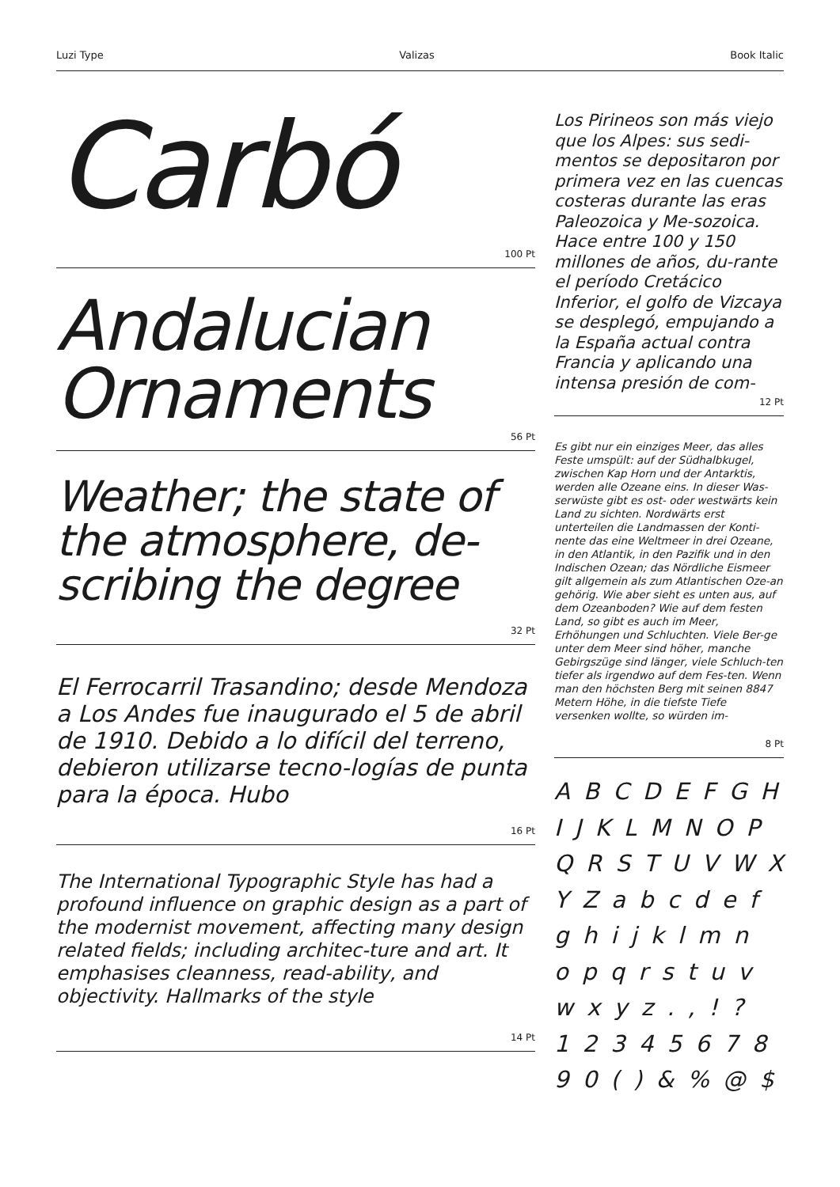Luzi Type Valizas Book Italic
Carbó
100 Pt
Andalucian Ornaments
56 Pt
Weather; the state of the atmosphere, de-scribing the degree
32 Pt
El Ferrocarril Trasandino; desde Mendoza a Los Andes fue inaugurado el 5 de abril de 1910. Debido a lo difícil del terreno, debieron utilizarse tecno-logías de punta para la época. Hubo
16 Pt
The International Typographic Style has had a profound influence on graphic design as a part of the modernist movement, affecting many design related fields; including architec-ture and art. It emphasises cleanness, read-ability, and objectivity. Hallmarks of the style
14 Pt
Los Pirineos son más viejo que los Alpes: sus sedi-mentos se depositaron por primera vez en las cuencas costeras durante las eras Paleozoica y Me-sozoica. Hace entre 100 y 150 millones de años, du-rante el período Cretácico Inferior, el golfo de Vizcaya se desplegó, empujando a la España actual contra Francia y aplicando una intensa presión de com-
12 Pt
Es gibt nur ein einziges Meer, das alles Feste umspült: auf der Südhalbkugel, zwischen Kap Horn und der Antarktis, werden alle Ozeane eins. In dieser Was-serwüste gibt es ost- oder westwärts kein Land zu sichten. Nordwärts erst unterteilen die Landmassen der Konti-nente das eine Weltmeer in drei Ozeane, in den Atlantik, in den Pazifik und in den Indischen Ozean; das Nördliche Eismeer gilt allgemein als zum Atlantischen Oze-an gehörig. Wie aber sieht es unten aus, auf dem Ozeanboden? Wie auf dem festen Land, so gibt es auch im Meer, Erhöhungen und Schluchten. Viele Ber-ge unter dem Meer sind höher, manche Gebirgszüge sind länger, viele Schluch-ten tiefer als irgendwo auf dem Fes-ten. Wenn man den höchsten Berg mit seinen 8847 Metern Höhe, in die tiefste Tiefe versenken wollte, so würden im-
8 Pt
A B C D E F G H
I J K L M N O P
Q R S T U V W X
Y Z a b c d e f
g h i j k l m n
o p q r s t u v
w x y z . , ! ?
1 2 3 4 5 6 7 8
9 0 ( ) & % @ $